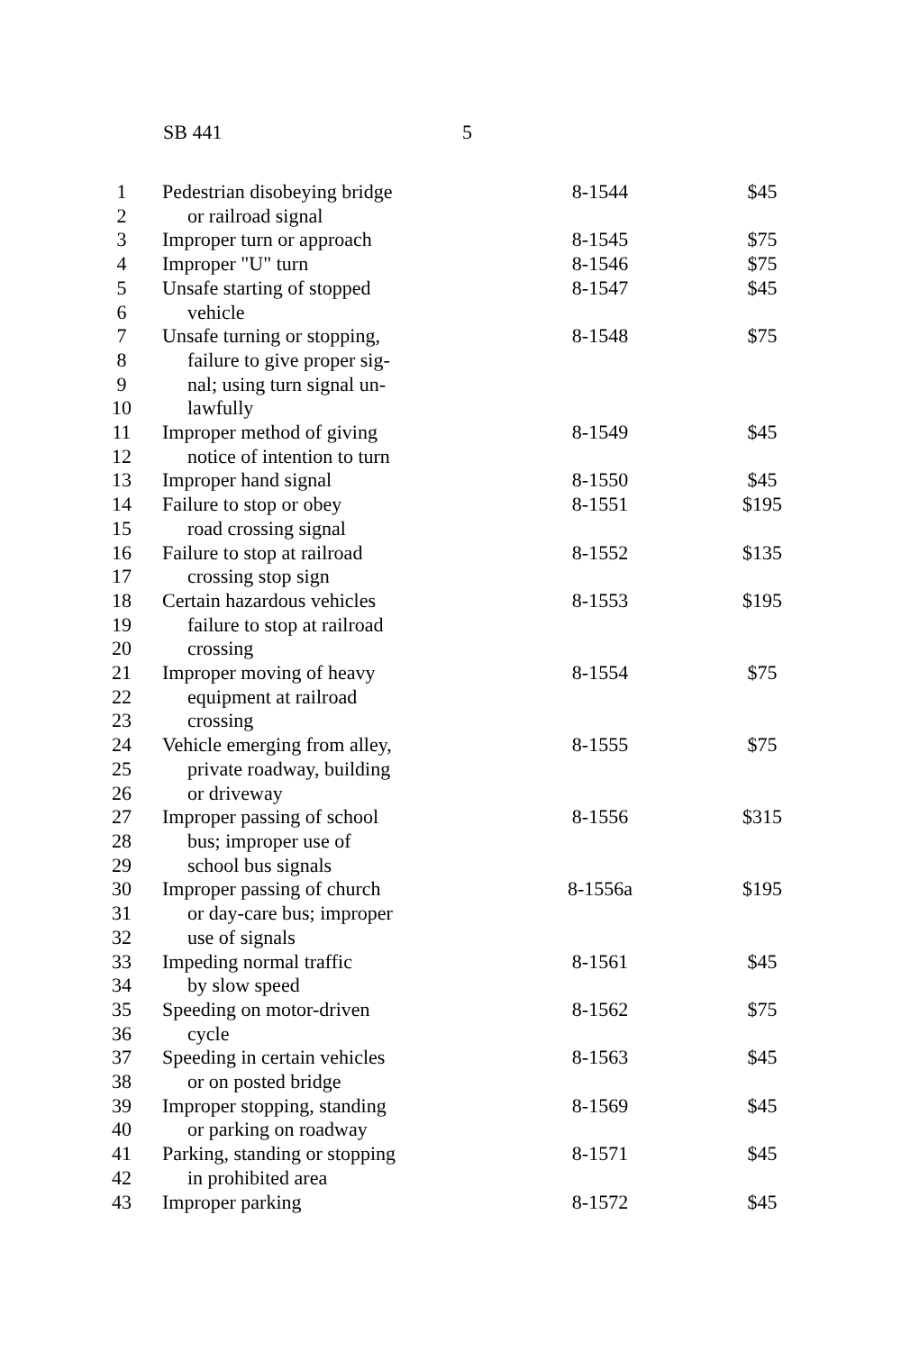SB 441 5
| 1 | Pedestrian disobeying bridge | 8-1544 | $45 |
| 2 | or railroad signal | | |
| 3 | Improper turn or approach | 8-1545 | $75 |
| 4 | Improper "U" turn | 8-1546 | $75 |
| 5 | Unsafe starting of stopped | 8-1547 | $45 |
| 6 | vehicle | | |
| 7 | Unsafe turning or stopping, | 8-1548 | $75 |
| 8 | failure to give proper sig- | | |
| 9 | nal; using turn signal un- | | |
| 10 | lawfully | | |
| 11 | Improper method of giving | 8-1549 | $45 |
| 12 | notice of intention to turn | | |
| 13 | Improper hand signal | 8-1550 | $45 |
| 14 | Failure to stop or obey | 8-1551 | $195 |
| 15 | road crossing signal | | |
| 16 | Failure to stop at railroad | 8-1552 | $135 |
| 17 | crossing stop sign | | |
| 18 | Certain hazardous vehicles | 8-1553 | $195 |
| 19 | failure to stop at railroad | | |
| 20 | crossing | | |
| 21 | Improper moving of heavy | 8-1554 | $75 |
| 22 | equipment at railroad | | |
| 23 | crossing | | |
| 24 | Vehicle emerging from alley, | 8-1555 | $75 |
| 25 | private roadway, building | | |
| 26 | or driveway | | |
| 27 | Improper passing of school | 8-1556 | $315 |
| 28 | bus; improper use of | | |
| 29 | school bus signals | | |
| 30 | Improper passing of church | 8-1556a | $195 |
| 31 | or day-care bus; improper | | |
| 32 | use of signals | | |
| 33 | Impeding normal traffic | 8-1561 | $45 |
| 34 | by slow speed | | |
| 35 | Speeding on motor-driven | 8-1562 | $75 |
| 36 | cycle | | |
| 37 | Speeding in certain vehicles | 8-1563 | $45 |
| 38 | or on posted bridge | | |
| 39 | Improper stopping, standing | 8-1569 | $45 |
| 40 | or parking on roadway | | |
| 41 | Parking, standing or stopping | 8-1571 | $45 |
| 42 | in prohibited area | | |
| 43 | Improper parking | 8-1572 | $45 |